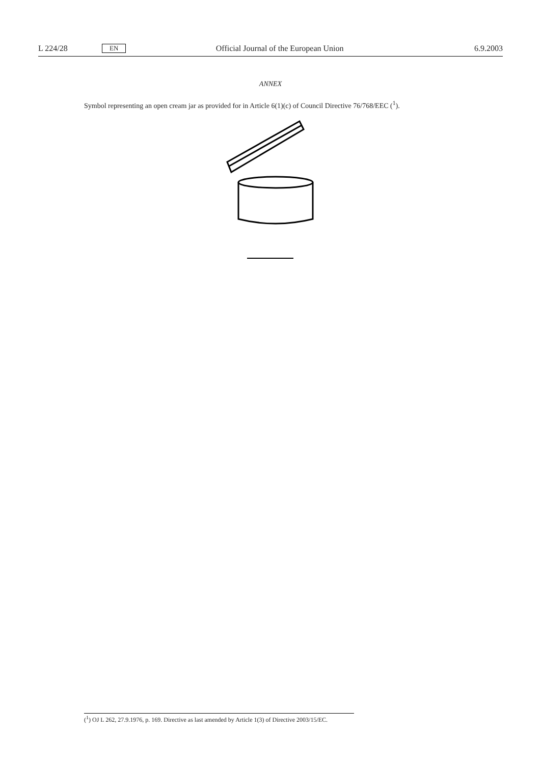L 224/28 EN Official Journal of the European Union 6.9.2003
ANNEX
Symbol representing an open cream jar as provided for in Article 6(1)(c) of Council Directive 76/768/EEC (<sup>1</sup>).
(<sup>1</sup>) OJ L 262, 27.9.1976, p. 169. Directive as last amended by Article 1(3) of Directive 2003/15/EC.